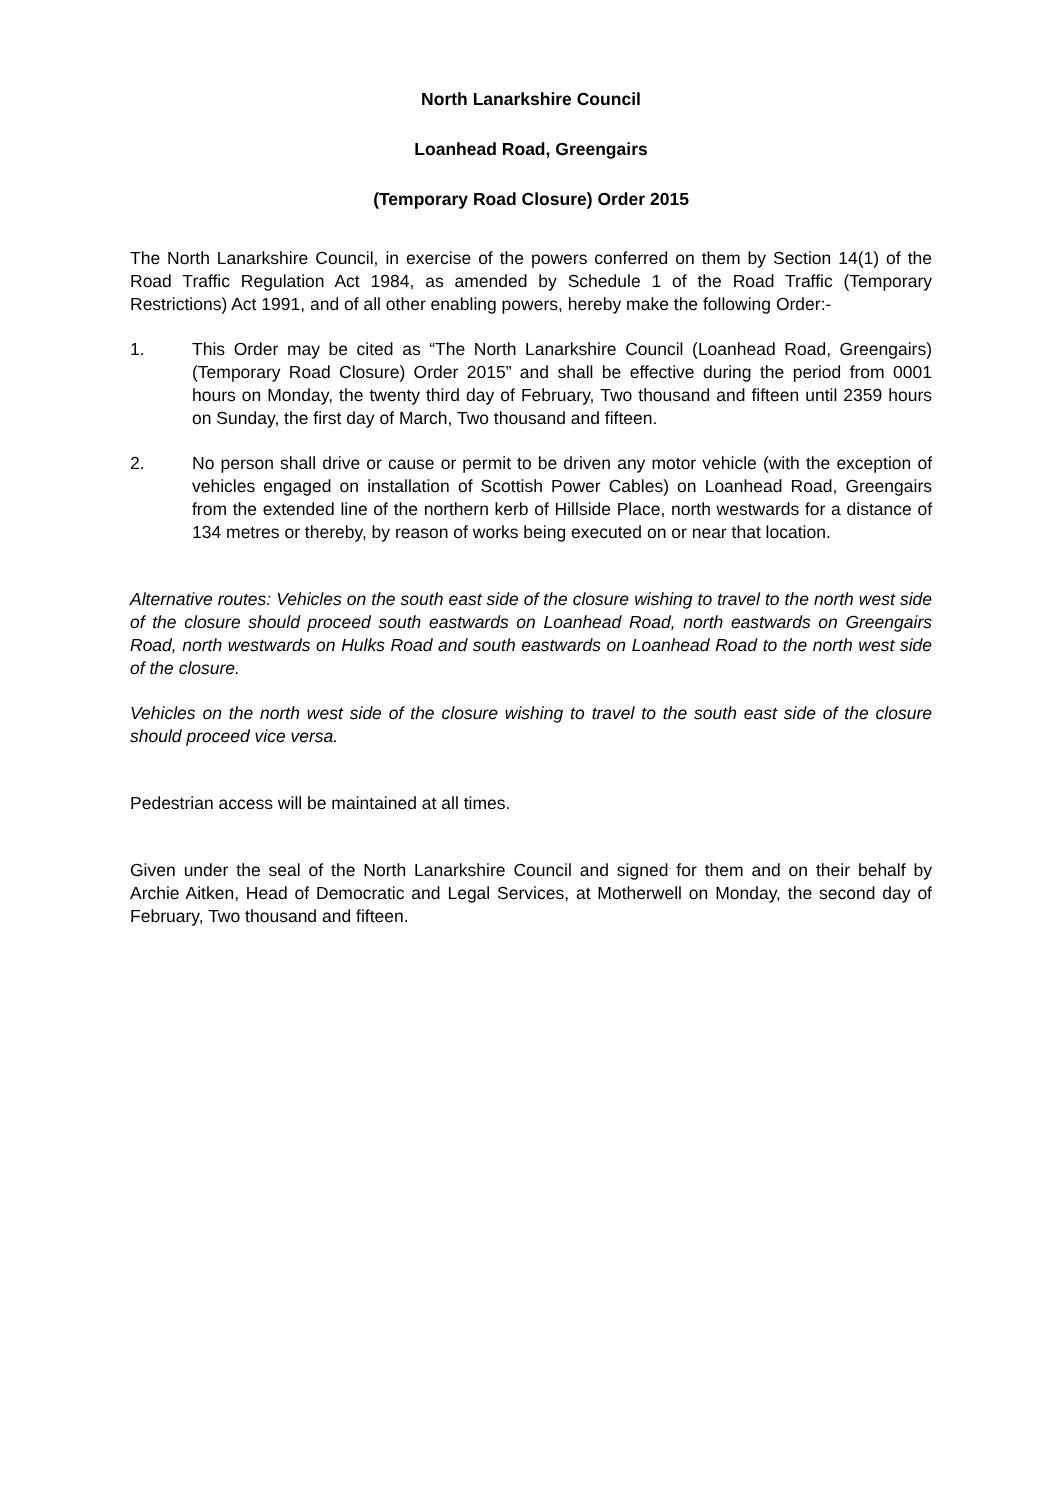North Lanarkshire Council
Loanhead Road, Greengairs
(Temporary Road Closure) Order 2015
The North Lanarkshire Council, in exercise of the powers conferred on them by Section 14(1) of the Road Traffic Regulation Act 1984, as amended by Schedule 1 of the Road Traffic (Temporary Restrictions) Act 1991, and of all other enabling powers, hereby make the following Order:-
1. This Order may be cited as “The North Lanarkshire Council (Loanhead Road, Greengairs) (Temporary Road Closure) Order 2015” and shall be effective during the period from 0001 hours on Monday, the twenty third day of February, Two thousand and fifteen until 2359 hours on Sunday, the first day of March, Two thousand and fifteen.
2. No person shall drive or cause or permit to be driven any motor vehicle (with the exception of vehicles engaged on installation of Scottish Power Cables) on Loanhead Road, Greengairs from the extended line of the northern kerb of Hillside Place, north westwards for a distance of 134 metres or thereby, by reason of works being executed on or near that location.
Alternative routes: Vehicles on the south east side of the closure wishing to travel to the north west side of the closure should proceed south eastwards on Loanhead Road, north eastwards on Greengairs Road, north westwards on Hulks Road and south eastwards on Loanhead Road to the north west side of the closure.
Vehicles on the north west side of the closure wishing to travel to the south east side of the closure should proceed vice versa.
Pedestrian access will be maintained at all times.
Given under the seal of the North Lanarkshire Council and signed for them and on their behalf by Archie Aitken, Head of Democratic and Legal Services, at Motherwell on Monday, the second day of February, Two thousand and fifteen.